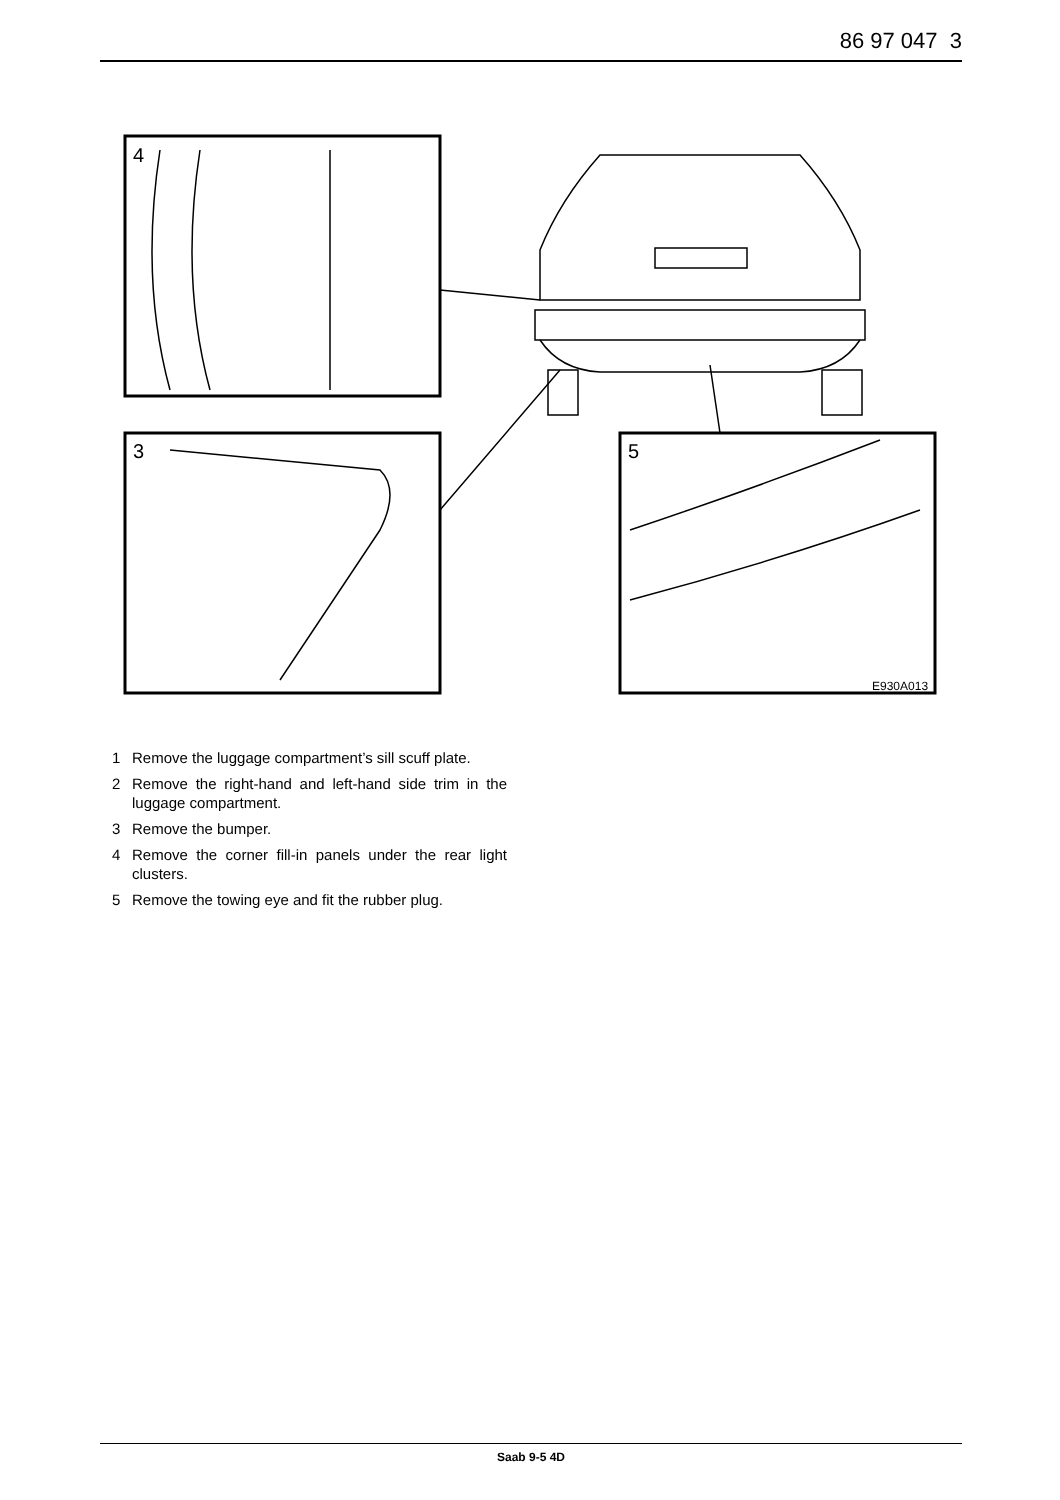86 97 047 3
4
3
5
E930A013
1 Remove the luggage compartment’s sill scuff plate.
2 Remove the right-hand and left-hand side trim in the luggage compartment.
3 Remove the bumper.
4 Remove the corner fill-in panels under the rear light clusters.
5 Remove the towing eye and fit the rubber plug.
Saab 9-5 4D